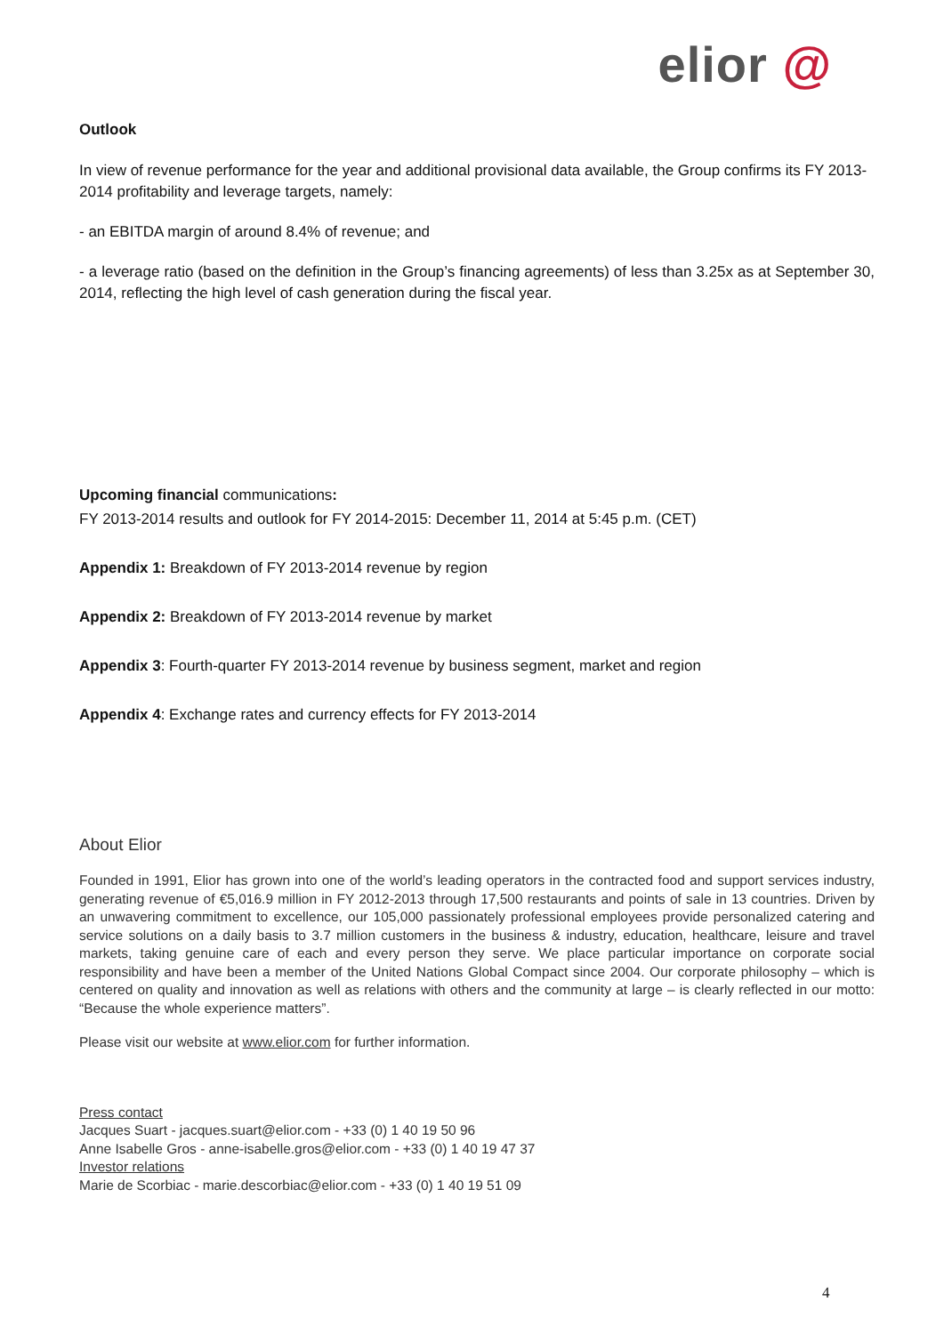elior @
Outlook
In view of revenue performance for the year and additional provisional data available, the Group confirms its FY 2013-2014 profitability and leverage targets, namely:
- an EBITDA margin of around 8.4% of revenue; and
- a leverage ratio (based on the definition in the Group’s financing agreements) of less than 3.25x as at September 30, 2014, reflecting the high level of cash generation during the fiscal year.
Upcoming financial communications:
FY 2013-2014 results and outlook for FY 2014-2015: December 11, 2014 at 5:45 p.m. (CET)
Appendix 1: Breakdown of FY 2013-2014 revenue by region
Appendix 2: Breakdown of FY 2013-2014 revenue by market
Appendix 3: Fourth-quarter FY 2013-2014 revenue by business segment, market and region
Appendix 4: Exchange rates and currency effects for FY 2013-2014
About Elior
Founded in 1991, Elior has grown into one of the world’s leading operators in the contracted food and support services industry, generating revenue of €5,016.9 million in FY 2012-2013 through 17,500 restaurants and points of sale in 13 countries. Driven by an unwavering commitment to excellence, our 105,000 passionately professional employees provide personalized catering and service solutions on a daily basis to 3.7 million customers in the business & industry, education, healthcare, leisure and travel markets, taking genuine care of each and every person they serve. We place particular importance on corporate social responsibility and have been a member of the United Nations Global Compact since 2004. Our corporate philosophy – which is centered on quality and innovation as well as relations with others and the community at large – is clearly reflected in our motto: “Because the whole experience matters”.
Please visit our website at www.elior.com for further information.
Press contact
Jacques Suart - jacques.suart@elior.com - +33 (0) 1 40 19 50 96
Anne Isabelle Gros - anne-isabelle.gros@elior.com - +33 (0) 1 40 19 47 37
Investor relations
Marie de Scorbiac - marie.descorbiac@elior.com - +33 (0) 1 40 19 51 09
4